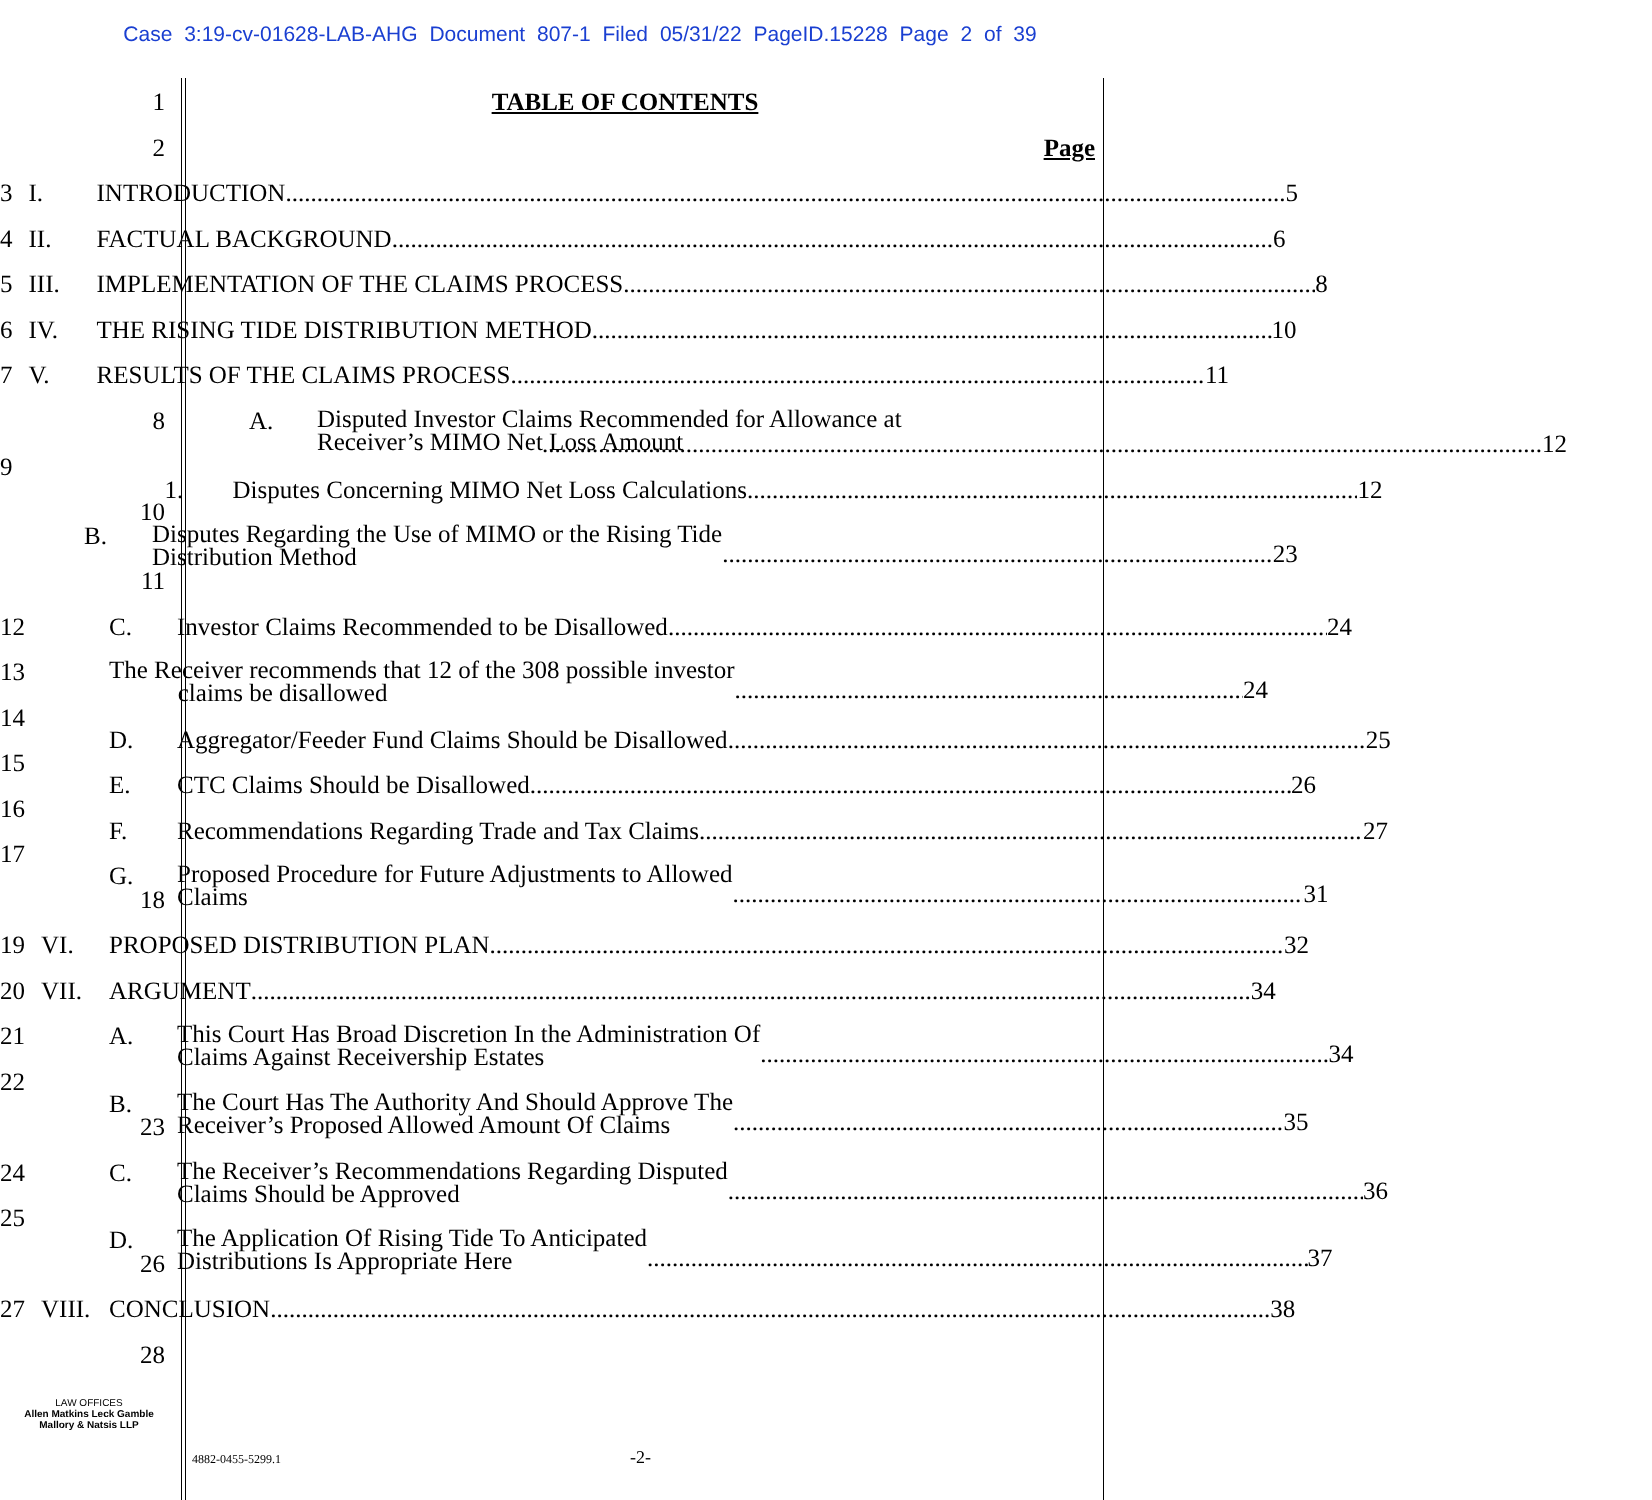Case 3:19-cv-01628-LAB-AHG Document 807-1 Filed 05/31/22 PageID.15228 Page 2 of 39
1 TABLE OF CONTENTS
2 Page
3 I. INTRODUCTION 5
4 II. FACTUAL BACKGROUND 6
5 III. IMPLEMENTATION OF THE CLAIMS PROCESS 8
6 IV. THE RISING TIDE DISTRIBUTION METHOD 10
7 V. RESULTS OF THE CLAIMS PROCESS 11
8 A. Disputed Investor Claims Recommended for Allowance at
Receiver’s MIMO Net Loss Amount
12
9
1. Disputes Concerning MIMO Net Loss Calculations 12
10
B. Disputes Regarding the Use of MIMO or the Rising Tide
Distribution Method 23
11
12 C. Investor Claims Recommended to be Disallowed 24
13
The Receiver recommends that 12 of the 308 possible investor
claims be disallowed 24
14
D. Aggregator/Feeder Fund Claims Should be Disallowed 25
15
E. CTC Claims Should be Disallowed 26
16
F. Recommendations Regarding Trade and Tax Claims 27
17
G. Proposed Procedure for Future Adjustments to Allowed
Claims 31
18
19 VI. PROPOSED DISTRIBUTION PLAN 32
20 VII. ARGUMENT 34
21 A. This Court Has Broad Discretion In the Administration Of
Claims Against Receivership Estates 34
22
B. The Court Has The Authority And Should Approve The
Receiver’s Proposed Allowed Amount Of Claims 35
23
24 C. The Receiver’s Recommendations Regarding Disputed
Claims Should be Approved 36
25
D. The Application Of Rising Tide To Anticipated
Distributions Is Appropriate Here 37
26
27 VIII. CONCLUSION 38
28
LAW OFFICES
Allen Matkins Leck Gamble
Mallory & Natsis LLP
4882-0455-5299.1 -2-